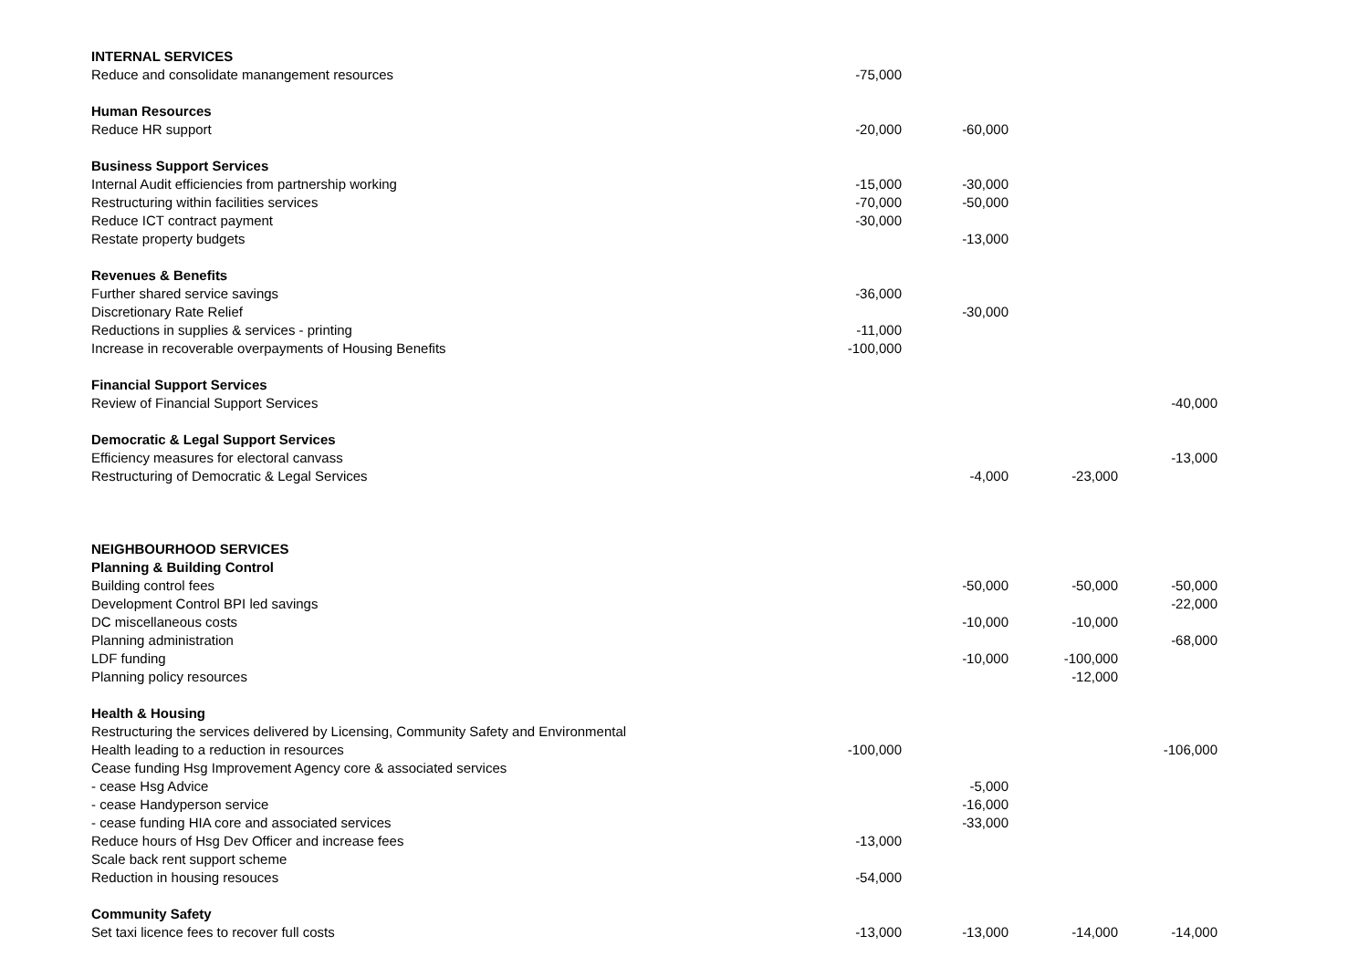| INTERNAL SERVICES | | | | |
| Reduce and consolidate manangement resources | -75,000 | | | |
| Human Resources | | | | |
| Reduce HR support | -20,000 | -60,000 | | |
| Business Support Services | | | | |
| Internal Audit efficiencies from partnership working | -15,000 | -30,000 | | |
| Restructuring within facilities services | -70,000 | -50,000 | | |
| Reduce ICT contract payment | -30,000 | | | |
| Restate property budgets | | -13,000 | | |
| Revenues & Benefits | | | | |
| Further shared service savings | -36,000 | | | |
| Discretionary Rate Relief | | -30,000 | | |
| Reductions in supplies & services - printing | -11,000 | | | |
| Increase in recoverable overpayments of Housing Benefits | -100,000 | | | |
| Financial Support Services | | | | |
| Review of Financial Support Services | | | | -40,000 |
| Democratic & Legal Support Services | | | | |
| Efficiency measures for electoral canvass | | | | -13,000 |
| Restructuring of Democratic & Legal Services | | -4,000 | -23,000 | |
| NEIGHBOURHOOD SERVICES | | | | |
| Planning & Building Control | | | | |
| Building control fees | | -50,000 | -50,000 | -50,000 |
| Development Control BPI led savings | | | | -22,000 |
| DC miscellaneous costs | | -10,000 | -10,000 | |
| Planning administration | | | | -68,000 |
| LDF funding | | -10,000 | -100,000 | |
| Planning policy resources | | | -12,000 | |
| Health & Housing | | | | |
| Restructuring the services delivered by Licensing, Community Safety and Environmental | | | | |
| Health leading to a reduction in resources | -100,000 | | | -106,000 |
| Cease funding Hsg Improvement Agency core & associated services | | | | |
| - cease Hsg Advice | | -5,000 | | |
| - cease Handyperson service | | -16,000 | | |
| - cease funding HIA core and associated services | | -33,000 | | |
| Reduce hours of Hsg Dev Officer and increase fees | -13,000 | | | |
| Scale back rent support scheme | | | | |
| Reduction in housing resouces | -54,000 | | | |
| Community Safety | | | | |
| Set taxi licence fees to recover full costs | -13,000 | -13,000 | -14,000 | -14,000 |